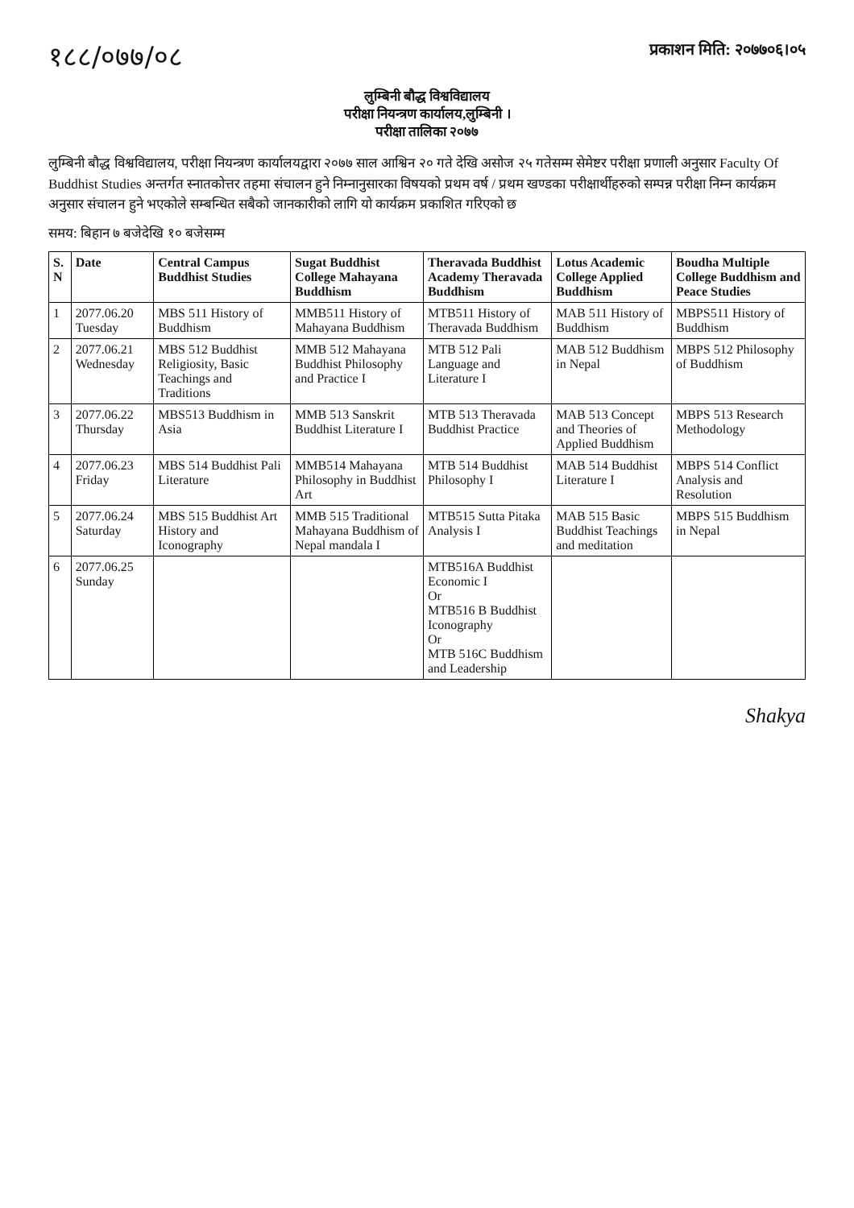१८८/०७७/०८ प्रकाशन मिति: २०७७०६।०५
लुम्बिनी बौद्ध विश्वविद्यालय
परीक्षा नियन्त्रण कार्यालय,लुम्बिनी ।
परीक्षा तालिका २०७७
लुम्बिनी बौद्ध विश्वविद्यालय, परीक्षा नियन्त्रण कार्यालयद्वारा २०७७ साल आश्विन २० गते देखि असोज २५ गतेसम्म सेमेष्टर परीक्षा प्रणाली अनुसार Faculty Of Buddhist Studies अन्तर्गत स्नातकोत्तर तहमा संचालन हुने निम्नानुसारका विषयको प्रथम वर्ष / प्रथम खण्डका परीक्षार्थीहरुको सम्पन्न परीक्षा निम्न कार्यक्रम अनुसार संचालन हुने भएकोले सम्बन्धित सबैको जानकारीको लागि यो कार्यक्रम प्रकाशित गरिएको छ
समय: बिहान ७ बजेदेखि १० बजेसम्म
| S. N | Date | Central Campus Buddhist Studies | Sugat Buddhist College Mahayana Buddhism | Theravada Buddhist Academy Theravada Buddhism | Lotus Academic College Applied Buddhism | Boudha Multiple College Buddhism and Peace Studies |
| --- | --- | --- | --- | --- | --- | --- |
| 1 | 2077.06.20 Tuesday | MBS 511 History of Buddhism | MMB511 History of Mahayana Buddhism | MTB511 History of Theravada Buddhism | MAB 511 History of Buddhism | MBPS511 History of Buddhism |
| 2 | 2077.06.21 Wednesday | MBS 512 Buddhist Religiosity, Basic Teachings and Traditions | MMB 512 Mahayana Buddhist Philosophy and Practice I | MTB 512 Pali Language and Literature I | MAB 512 Buddhism in Nepal | MBPS 512 Philosophy of Buddhism |
| 3 | 2077.06.22 Thursday | MBS513 Buddhism in Asia | MMB 513 Sanskrit Buddhist Literature I | MTB 513 Theravada Buddhist Practice | MAB 513 Concept and Theories of Applied Buddhism | MBPS 513 Research Methodology |
| 4 | 2077.06.23 Friday | MBS 514 Buddhist Pali Literature | MMB514 Mahayana Philosophy in Buddhist Art | MTB 514 Buddhist Philosophy I | MAB 514 Buddhist Literature I | MBPS 514 Conflict Analysis and Resolution |
| 5 | 2077.06.24 Saturday | MBS 515 Buddhist Art History and Iconography | MMB 515 Traditional Mahayana Buddhism of Nepal mandala I | MTB515 Sutta Pitaka Analysis I | MAB 515 Basic Buddhist Teachings and meditation | MBPS 515 Buddhism in Nepal |
| 6 | 2077.06.25 Sunday | | | MTB516A Buddhist Economic I Or MTB516 B Buddhist Iconography Or MTB 516C Buddhism and Leadership | | |
Shakya